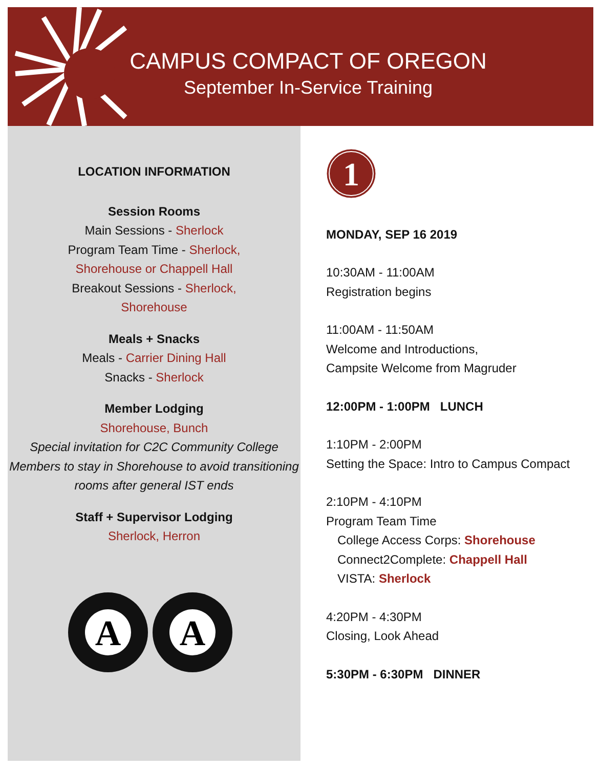CAMPUS COMPACT OF OREGON
September In-Service Training
LOCATION INFORMATION
Session Rooms
Main Sessions - Sherlock
Program Team Time - Sherlock,
Shorehouse or Chappell Hall
Breakout Sessions - Sherlock,
Shorehouse
Meals + Snacks
Meals - Carrier Dining Hall
Snacks - Sherlock
Member Lodging
Shorehouse, Bunch
Special invitation for C2C Community College Members to stay in Shorehouse to avoid transitioning rooms after general IST ends
Staff + Supervisor Lodging
Sherlock, Herron
A
A
1
MONDAY, SEP 16 2019
10:30AM - 11:00AM
Registration begins
11:00AM - 11:50AM
Welcome and Introductions,
Campsite Welcome from Magruder
12:00PM - 1:00PM LUNCH
1:10PM - 2:00PM
Setting the Space: Intro to Campus Compact
2:10PM - 4:10PM
Program Team Time
College Access Corps: Shorehouse
Connect2Complete: Chappell Hall
VISTA: Sherlock
4:20PM - 4:30PM
Closing, Look Ahead
5:30PM - 6:30PM DINNER